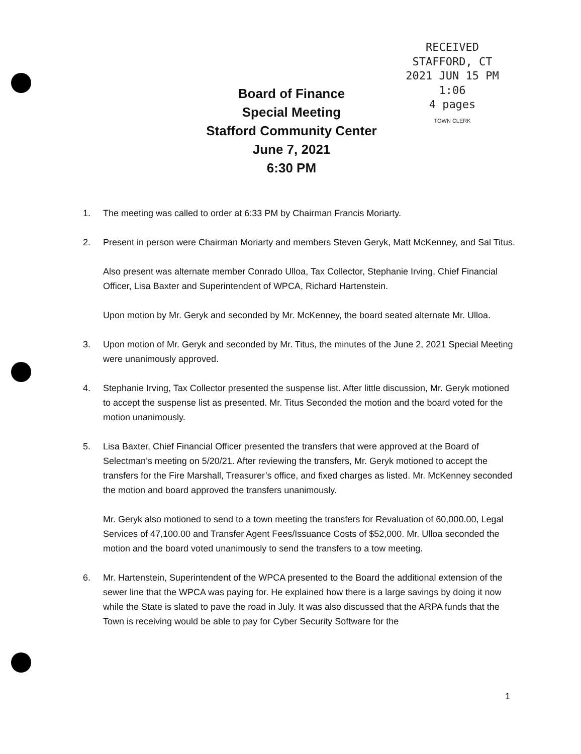RECEIVED
STAFFORD, CT
2021 JUN 15 PM 1:06
4 pages
TOWN CLERK
Board of Finance
Special Meeting
Stafford Community Center
June 7, 2021
6:30 PM
1. The meeting was called to order at 6:33 PM by Chairman Francis Moriarty.
2. Present in person were Chairman Moriarty and members Steven Geryk, Matt McKenney, and Sal Titus.
Also present was alternate member Conrado Ulloa, Tax Collector, Stephanie Irving, Chief Financial Officer, Lisa Baxter and Superintendent of WPCA, Richard Hartenstein.
Upon motion by Mr. Geryk and seconded by Mr. McKenney, the board seated alternate Mr. Ulloa.
3. Upon motion of Mr. Geryk and seconded by Mr. Titus, the minutes of the June 2, 2021 Special Meeting were unanimously approved.
4. Stephanie Irving, Tax Collector presented the suspense list. After little discussion, Mr. Geryk motioned to accept the suspense list as presented. Mr. Titus Seconded the motion and the board voted for the motion unanimously.
5. Lisa Baxter, Chief Financial Officer presented the transfers that were approved at the Board of Selectman’s meeting on 5/20/21. After reviewing the transfers, Mr. Geryk motioned to accept the transfers for the Fire Marshall, Treasurer’s office, and fixed charges as listed. Mr. McKenney seconded the motion and board approved the transfers unanimously.
Mr. Geryk also motioned to send to a town meeting the transfers for Revaluation of 60,000.00, Legal Services of 47,100.00 and Transfer Agent Fees/Issuance Costs of $52,000. Mr. Ulloa seconded the motion and the board voted unanimously to send the transfers to a tow meeting.
6. Mr. Hartenstein, Superintendent of the WPCA presented to the Board the additional extension of the sewer line that the WPCA was paying for. He explained how there is a large savings by doing it now while the State is slated to pave the road in July. It was also discussed that the ARPA funds that the Town is receiving would be able to pay for Cyber Security Software for the
1